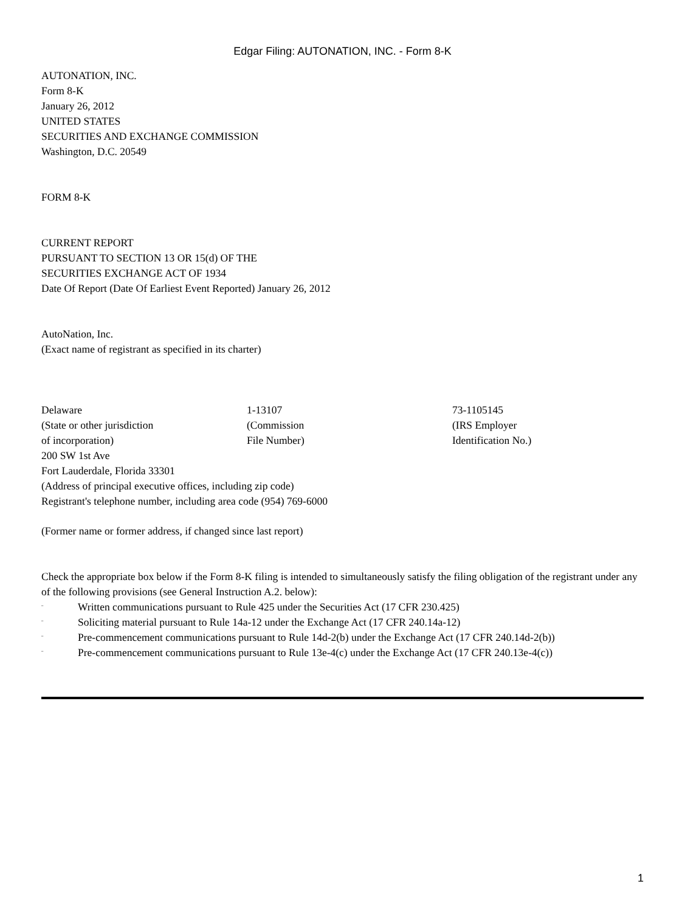Edgar Filing: AUTONATION, INC. - Form 8-K
AUTONATION, INC.
Form 8-K
January 26, 2012
UNITED STATES
SECURITIES AND EXCHANGE COMMISSION
Washington, D.C. 20549
FORM 8-K
CURRENT REPORT
PURSUANT TO SECTION 13 OR 15(d) OF THE
SECURITIES EXCHANGE ACT OF 1934
Date Of Report (Date Of Earliest Event Reported) January 26, 2012
AutoNation, Inc.
(Exact name of registrant as specified in its charter)
Delaware
(State or other jurisdiction
of incorporation)
1-13107
(Commission
File Number)
73-1105145
(IRS Employer
Identification No.)
200 SW 1st Ave
Fort Lauderdale, Florida 33301
(Address of principal executive offices, including zip code)
Registrant's telephone number, including area code (954) 769-6000
(Former name or former address, if changed since last report)
Check the appropriate box below if the Form 8-K filing is intended to simultaneously satisfy the filing obligation of the registrant under any of the following provisions (see General Instruction A.2. below):
¨ Written communications pursuant to Rule 425 under the Securities Act (17 CFR 230.425)
¨ Soliciting material pursuant to Rule 14a-12 under the Exchange Act (17 CFR 240.14a-12)
¨ Pre-commencement communications pursuant to Rule 14d-2(b) under the Exchange Act (17 CFR 240.14d-2(b))
¨ Pre-commencement communications pursuant to Rule 13e-4(c) under the Exchange Act (17 CFR 240.13e-4(c))
1